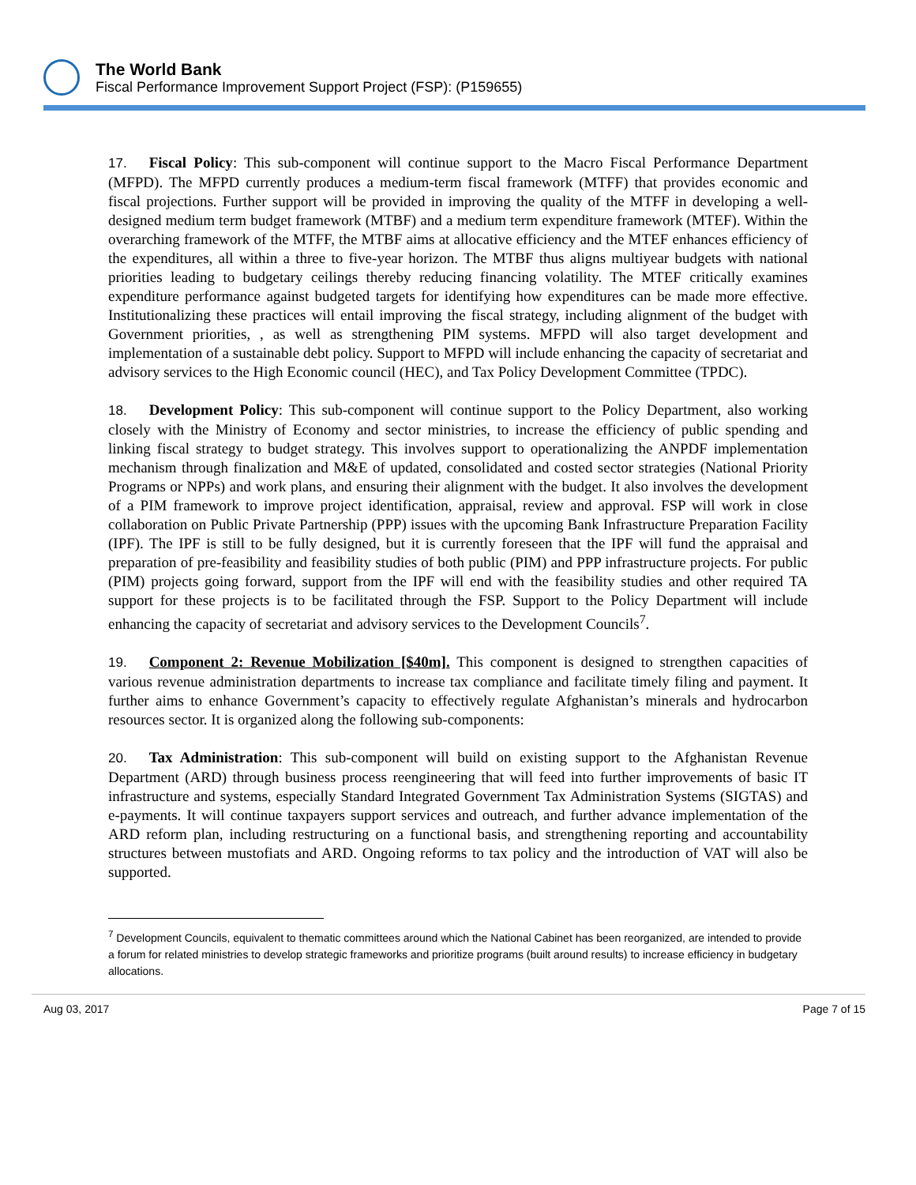The World Bank
Fiscal Performance Improvement Support Project (FSP): (P159655)
17. Fiscal Policy: This sub-component will continue support to the Macro Fiscal Performance Department (MFPD). The MFPD currently produces a medium-term fiscal framework (MTFF) that provides economic and fiscal projections. Further support will be provided in improving the quality of the MTFF in developing a well-designed medium term budget framework (MTBF) and a medium term expenditure framework (MTEF). Within the overarching framework of the MTFF, the MTBF aims at allocative efficiency and the MTEF enhances efficiency of the expenditures, all within a three to five-year horizon. The MTBF thus aligns multiyear budgets with national priorities leading to budgetary ceilings thereby reducing financing volatility. The MTEF critically examines expenditure performance against budgeted targets for identifying how expenditures can be made more effective. Institutionalizing these practices will entail improving the fiscal strategy, including alignment of the budget with Government priorities, , as well as strengthening PIM systems. MFPD will also target development and implementation of a sustainable debt policy. Support to MFPD will include enhancing the capacity of secretariat and advisory services to the High Economic council (HEC), and Tax Policy Development Committee (TPDC).
18. Development Policy: This sub-component will continue support to the Policy Department, also working closely with the Ministry of Economy and sector ministries, to increase the efficiency of public spending and linking fiscal strategy to budget strategy. This involves support to operationalizing the ANPDF implementation mechanism through finalization and M&E of updated, consolidated and costed sector strategies (National Priority Programs or NPPs) and work plans, and ensuring their alignment with the budget. It also involves the development of a PIM framework to improve project identification, appraisal, review and approval. FSP will work in close collaboration on Public Private Partnership (PPP) issues with the upcoming Bank Infrastructure Preparation Facility (IPF). The IPF is still to be fully designed, but it is currently foreseen that the IPF will fund the appraisal and preparation of pre-feasibility and feasibility studies of both public (PIM) and PPP infrastructure projects. For public (PIM) projects going forward, support from the IPF will end with the feasibility studies and other required TA support for these projects is to be facilitated through the FSP. Support to the Policy Department will include enhancing the capacity of secretariat and advisory services to the Development Councils<sup>7</sup>.
19. Component 2: Revenue Mobilization [$40m]. This component is designed to strengthen capacities of various revenue administration departments to increase tax compliance and facilitate timely filing and payment. It further aims to enhance Government’s capacity to effectively regulate Afghanistan’s minerals and hydrocarbon resources sector. It is organized along the following sub-components:
20. Tax Administration: This sub-component will build on existing support to the Afghanistan Revenue Department (ARD) through business process reengineering that will feed into further improvements of basic IT infrastructure and systems, especially Standard Integrated Government Tax Administration Systems (SIGTAS) and e-payments. It will continue taxpayers support services and outreach, and further advance implementation of the ARD reform plan, including restructuring on a functional basis, and strengthening reporting and accountability structures between mustofiats and ARD. Ongoing reforms to tax policy and the introduction of VAT will also be supported.
<sup>7</sup> Development Councils, equivalent to thematic committees around which the National Cabinet has been reorganized, are intended to provide a forum for related ministries to develop strategic frameworks and prioritize programs (built around results) to increase efficiency in budgetary allocations.
Aug 03, 2017 Page 7 of 15